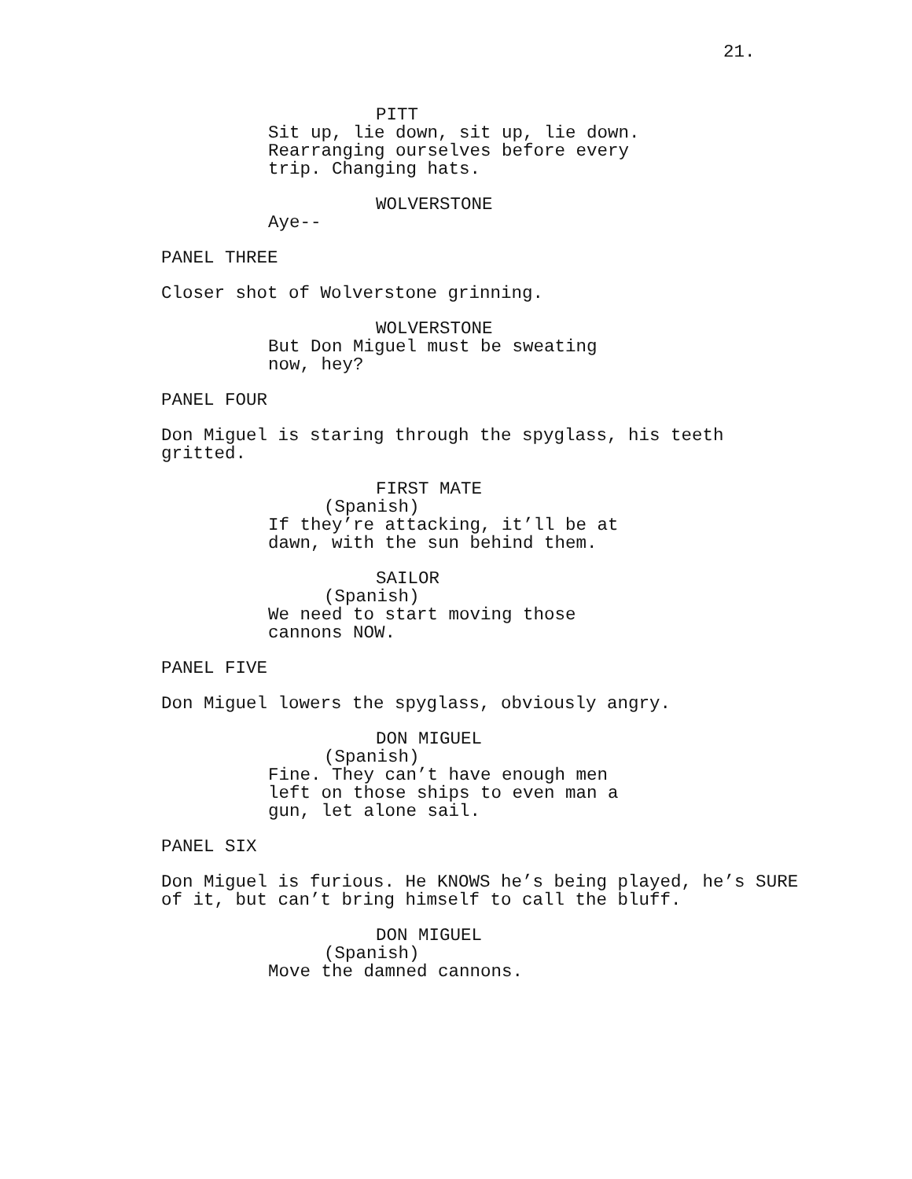21.
PITT
Sit up, lie down, sit up, lie down. Rearranging ourselves before every trip. Changing hats.
WOLVERSTONE
Aye--
PANEL THREE
Closer shot of Wolverstone grinning.
WOLVERSTONE
But Don Miguel must be sweating now, hey?
PANEL FOUR
Don Miguel is staring through the spyglass, his teeth gritted.
FIRST MATE
(Spanish)
If they’re attacking, it’ll be at dawn, with the sun behind them.
SAILOR
(Spanish)
We need to start moving those cannons NOW.
PANEL FIVE
Don Miguel lowers the spyglass, obviously angry.
DON MIGUEL
(Spanish)
Fine. They can’t have enough men left on those ships to even man a gun, let alone sail.
PANEL SIX
Don Miguel is furious. He KNOWS he’s being played, he’s SURE of it, but can’t bring himself to call the bluff.
DON MIGUEL
(Spanish)
Move the damned cannons.